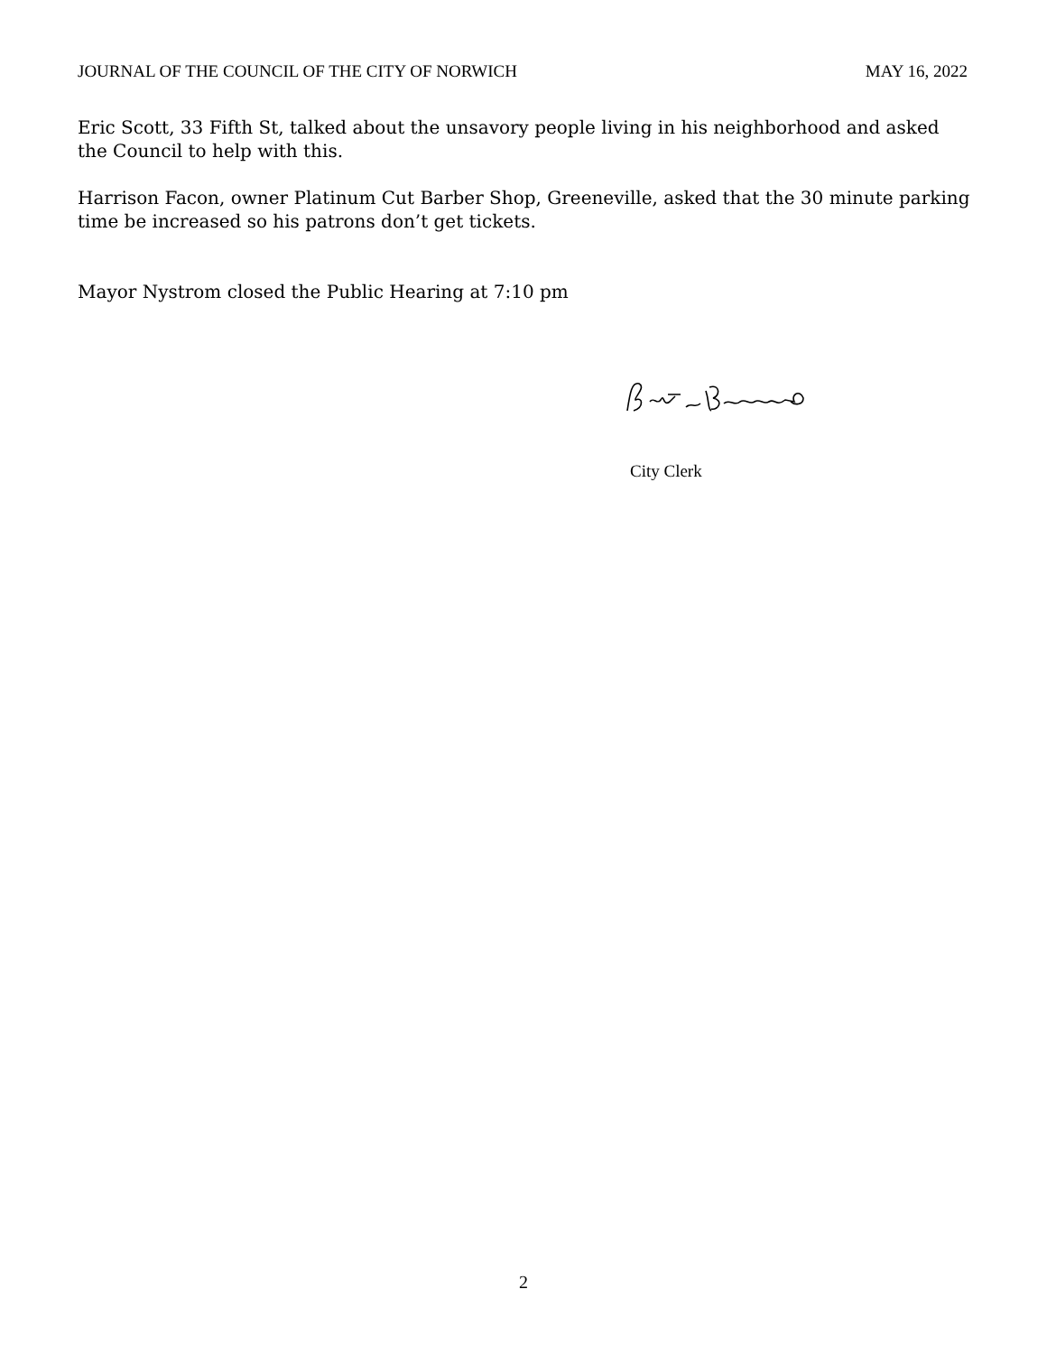JOURNAL OF THE COUNCIL OF THE CITY OF NORWICH MAY 16, 2022
Eric Scott, 33 Fifth St, talked about the unsavory people living in his neighborhood and asked the Council to help with this.
Harrison Facon, owner Platinum Cut Barber Shop, Greeneville, asked that the 30 minute parking time be increased so his patrons don’t get tickets.
Mayor Nystrom closed the Public Hearing at 7:10 pm
City Clerk
2